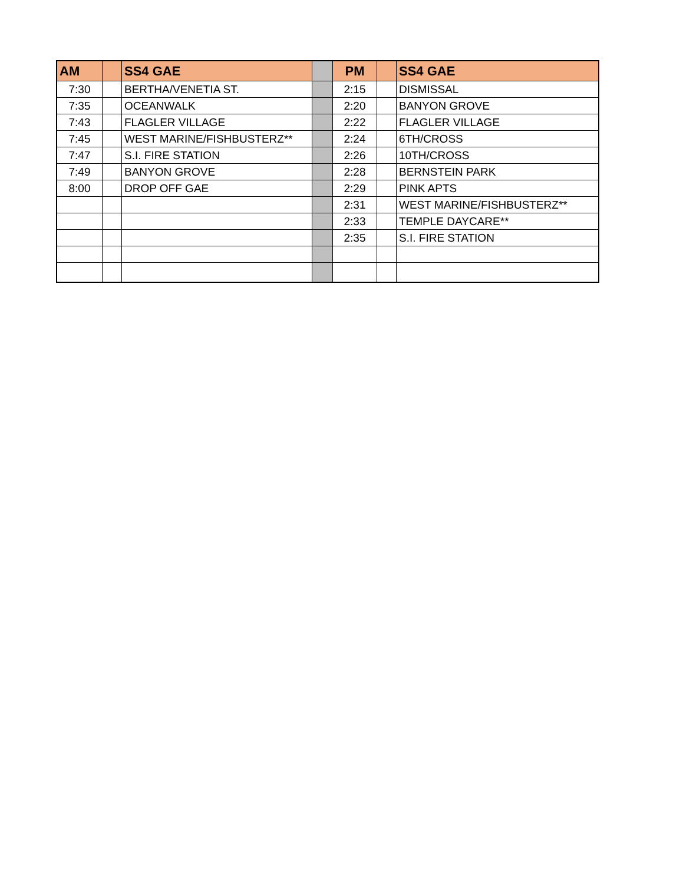| AM | | SS4 GAE | | PM | | SS4 GAE |
| --- | --- | --- | --- | --- | --- | --- |
| 7:30 | | BERTHA/VENETIA ST. | | 2:15 | | DISMISSAL |
| 7:35 | | OCEANWALK | | 2:20 | | BANYON GROVE |
| 7:43 | | FLAGLER VILLAGE | | 2:22 | | FLAGLER VILLAGE |
| 7:45 | | WEST MARINE/FISHBUSTERZ** | | 2:24 | | 6TH/CROSS |
| 7:47 | | S.I. FIRE STATION | | 2:26 | | 10TH/CROSS |
| 7:49 | | BANYON GROVE | | 2:28 | | BERNSTEIN PARK |
| 8:00 | | DROP OFF GAE | | 2:29 | | PINK APTS |
| | | | | 2:31 | | WEST MARINE/FISHBUSTERZ** |
| | | | | 2:33 | | TEMPLE DAYCARE** |
| | | | | 2:35 | | S.I. FIRE STATION |